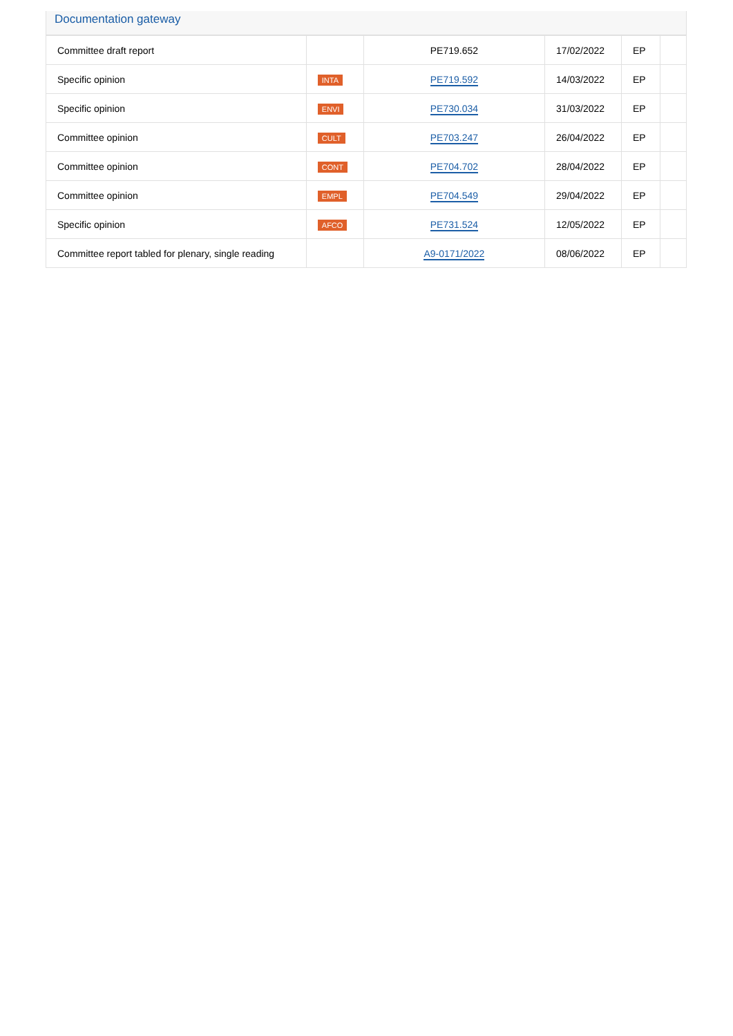Documentation gateway
| Committee draft report | | PE719.652 | 17/02/2022 | EP | |
| Specific opinion | INTA | PE719.592 | 14/03/2022 | EP | |
| Specific opinion | ENVI | PE730.034 | 31/03/2022 | EP | |
| Committee opinion | CULT | PE703.247 | 26/04/2022 | EP | |
| Committee opinion | CONT | PE704.702 | 28/04/2022 | EP | |
| Committee opinion | EMPL | PE704.549 | 29/04/2022 | EP | |
| Specific opinion | AFCO | PE731.524 | 12/05/2022 | EP | |
| Committee report tabled for plenary, single reading | | A9-0171/2022 | 08/06/2022 | EP | |